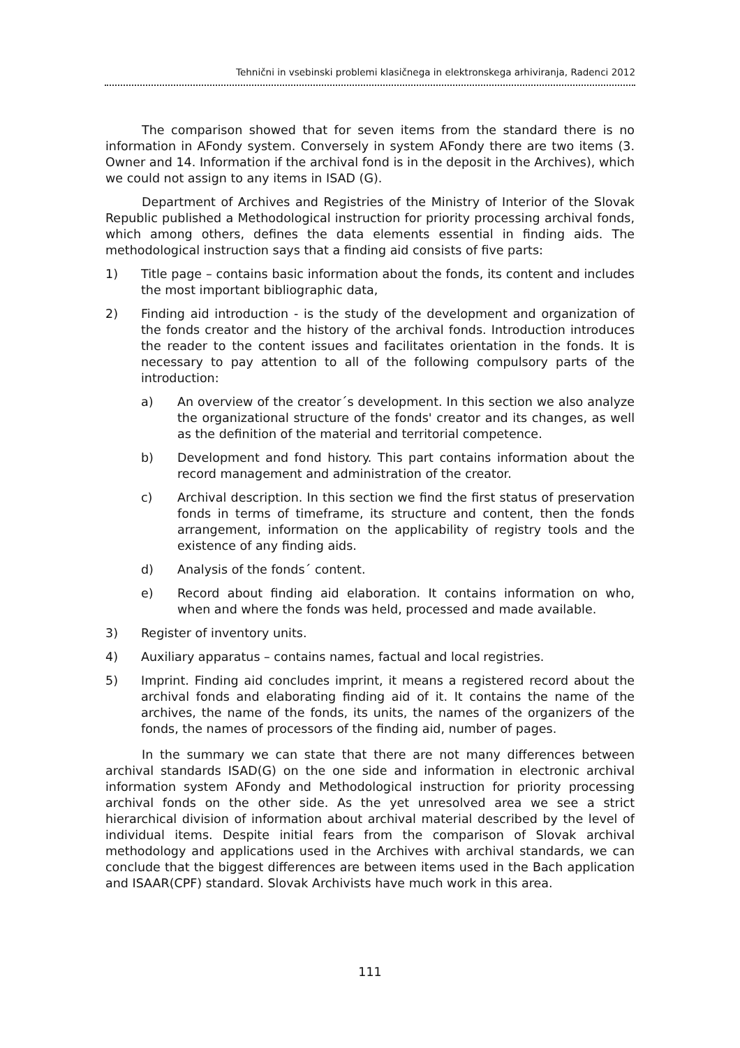Tehnični in vsebinski problemi klasičnega in elektronskega arhiviranja, Radenci 2012
The comparison showed that for seven items from the standard there is no information in AFondy system. Conversely in system AFondy there are two items (3. Owner and 14. Information if the archival fond is in the deposit in the Archives), which we could not assign to any items in ISAD (G).
Department of Archives and Registries of the Ministry of Interior of the Slovak Republic published a Methodological instruction for priority processing archival fonds, which among others, defines the data elements essential in finding aids. The methodological instruction says that a finding aid consists of five parts:
1) Title page – contains basic information about the fonds, its content and includes the most important bibliographic data,
2) Finding aid introduction - is the study of the development and organization of the fonds creator and the history of the archival fonds. Introduction introduces the reader to the content issues and facilitates orientation in the fonds. It is necessary to pay attention to all of the following compulsory parts of the introduction:
a) An overview of the creator´s development. In this section we also analyze the organizational structure of the fonds' creator and its changes, as well as the definition of the material and territorial competence.
b) Development and fond history. This part contains information about the record management and administration of the creator.
c) Archival description. In this section we find the first status of preservation fonds in terms of timeframe, its structure and content, then the fonds arrangement, information on the applicability of registry tools and the existence of any finding aids.
d) Analysis of the fonds´ content.
e) Record about finding aid elaboration. It contains information on who, when and where the fonds was held, processed and made available.
3) Register of inventory units.
4) Auxiliary apparatus – contains names, factual and local registries.
5) Imprint. Finding aid concludes imprint, it means a registered record about the archival fonds and elaborating finding aid of it. It contains the name of the archives, the name of the fonds, its units, the names of the organizers of the fonds, the names of processors of the finding aid, number of pages.
In the summary we can state that there are not many differences between archival standards ISAD(G) on the one side and information in electronic archival information system AFondy and Methodological instruction for priority processing archival fonds on the other side. As the yet unresolved area we see a strict hierarchical division of information about archival material described by the level of individual items. Despite initial fears from the comparison of Slovak archival methodology and applications used in the Archives with archival standards, we can conclude that the biggest differences are between items used in the Bach application and ISAAR(CPF) standard. Slovak Archivists have much work in this area.
111